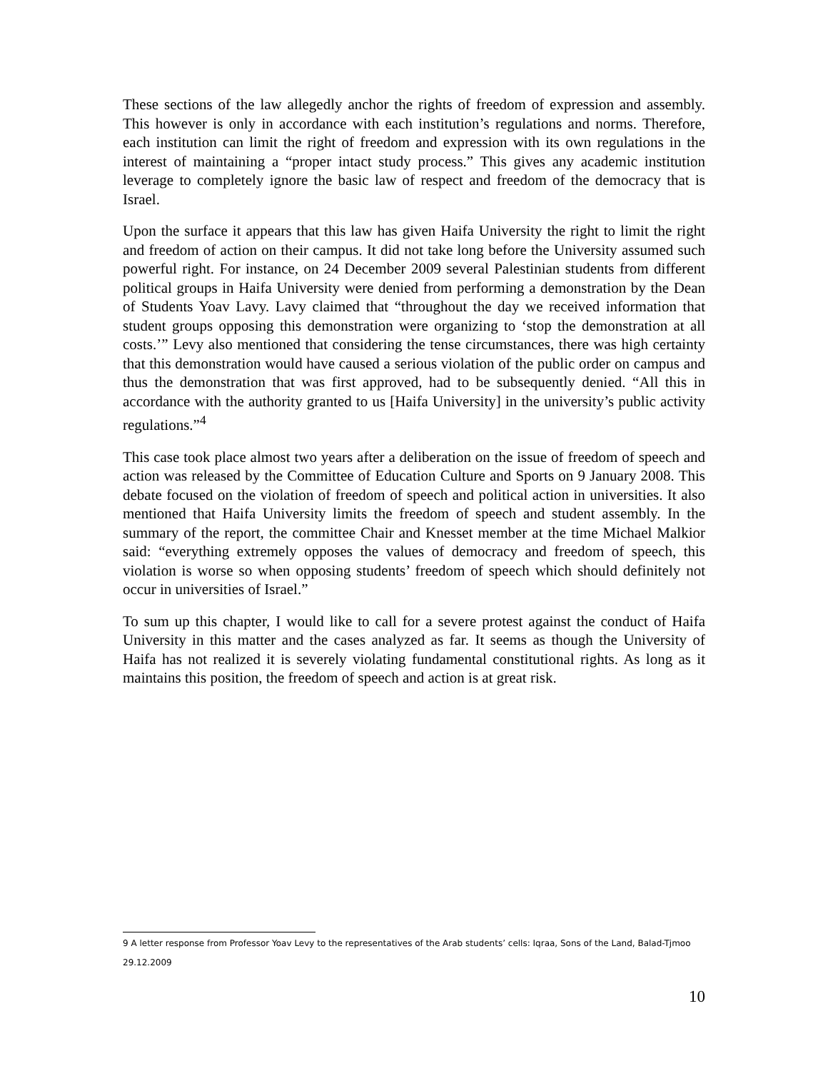These sections of the law allegedly anchor the rights of freedom of expression and assembly. This however is only in accordance with each institution’s regulations and norms. Therefore, each institution can limit the right of freedom and expression with its own regulations in the interest of maintaining a “proper intact study process.” This gives any academic institution leverage to completely ignore the basic law of respect and freedom of the democracy that is Israel.
Upon the surface it appears that this law has given Haifa University the right to limit the right and freedom of action on their campus. It did not take long before the University assumed such powerful right. For instance, on 24 December 2009 several Palestinian students from different political groups in Haifa University were denied from performing a demonstration by the Dean of Students Yoav Lavy. Lavy claimed that “throughout the day we received information that student groups opposing this demonstration were organizing to ‘stop the demonstration at all costs.’” Levy also mentioned that considering the tense circumstances, there was high certainty that this demonstration would have caused a serious violation of the public order on campus and thus the demonstration that was first approved, had to be subsequently denied. “All this in accordance with the authority granted to us [Haifa University] in the university’s public activity regulations.”<sup>4</sup>
This case took place almost two years after a deliberation on the issue of freedom of speech and action was released by the Committee of Education Culture and Sports on 9 January 2008. This debate focused on the violation of freedom of speech and political action in universities. It also mentioned that Haifa University limits the freedom of speech and student assembly. In the summary of the report, the committee Chair and Knesset member at the time Michael Malkior said: “everything extremely opposes the values of democracy and freedom of speech, this violation is worse so when opposing students’ freedom of speech which should definitely not occur in universities of Israel.”
To sum up this chapter, I would like to call for a severe protest against the conduct of Haifa University in this matter and the cases analyzed as far. It seems as though the University of Haifa has not realized it is severely violating fundamental constitutional rights. As long as it maintains this position, the freedom of speech and action is at great risk.
9 A letter response from Professor Yoav Levy to the representatives of the Arab students’ cells: Iqraa, Sons of the Land, Balad-Tjmoo 29.12.2009
10